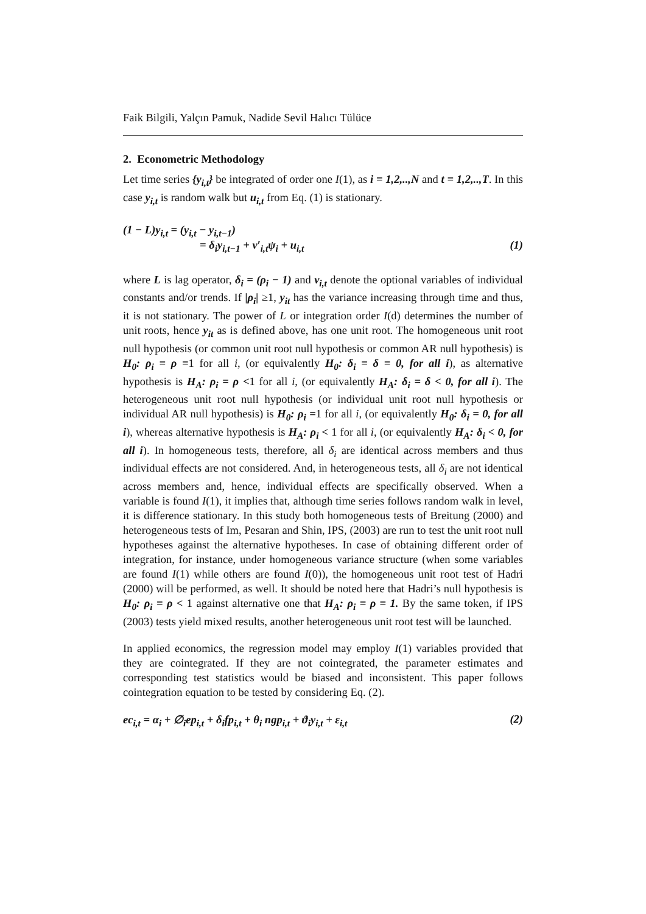Faik Bilgili, Yalçın Pamuk, Nadide Sevil Halıcı Tülüce
2. Econometric Methodology
Let time series {y<sub>i,t</sub>} be integrated of order one I(1), as i = 1,2,..,N and t = 1,2,..,T. In this case y<sub>i,t</sub> is random walk but u<sub>i,t</sub> from Eq. (1) is stationary.
(1 − L)y<sub>i,t</sub> = (y<sub>i,t</sub> − y<sub>i,t−1</sub>)
= δ<sub>i</sub>y<sub>i,t−1</sub> + v′<sub>i,t</sub>ψ<sub>i</sub> + u<sub>i,t</sub> (1)
where L is lag operator, δ<sub>i</sub> = (ρ<sub>i</sub> − 1) and v<sub>i,t</sub> denote the optional variables of individual constants and/or trends. If |ρ<sub>i</sub>| ≥1, y<sub>it</sub> has the variance increasing through time and thus, it is not stationary. The power of L or integration order I(d) determines the number of unit roots, hence y<sub>it</sub> as is defined above, has one unit root. The homogeneous unit root null hypothesis (or common unit root null hypothesis or common AR null hypothesis) is H<sub>0</sub>: ρ<sub>i</sub> = ρ =1 for all i, (or equivalently H<sub>0</sub>: δ<sub>i</sub> = δ = 0, for all i), as alternative hypothesis is H<sub>A</sub>: ρ<sub>i</sub> = ρ <1 for all i, (or equivalently H<sub>A</sub>: δ<sub>i</sub> = δ < 0, for all i). The heterogeneous unit root null hypothesis (or individual unit root null hypothesis or individual AR null hypothesis) is H<sub>0</sub>: ρ<sub>i</sub> =1 for all i, (or equivalently H<sub>0</sub>: δ<sub>i</sub> = 0, for all i), whereas alternative hypothesis is H<sub>A</sub>: ρ<sub>i</sub> < 1 for all i, (or equivalently H<sub>A</sub>: δ<sub>i</sub> < 0, for all i). In homogeneous tests, therefore, all δ<sub>i</sub> are identical across members and thus individual effects are not considered. And, in heterogeneous tests, all δ<sub>i</sub> are not identical across members and, hence, individual effects are specifically observed. When a variable is found I(1), it implies that, although time series follows random walk in level, it is difference stationary. In this study both homogeneous tests of Breitung (2000) and heterogeneous tests of Im, Pesaran and Shin, IPS, (2003) are run to test the unit root null hypotheses against the alternative hypotheses. In case of obtaining different order of integration, for instance, under homogeneous variance structure (when some variables are found I(1) while others are found I(0)), the homogeneous unit root test of Hadri (2000) will be performed, as well. It should be noted here that Hadri’s null hypothesis is H<sub>0</sub>: ρ<sub>i</sub> = ρ < 1 against alternative one that H<sub>A</sub>: ρ<sub>i</sub> = ρ = 1. By the same token, if IPS (2003) tests yield mixed results, another heterogeneous unit root test will be launched.
In applied economics, the regression model may employ I(1) variables provided that they are cointegrated. If they are not cointegrated, the parameter estimates and corresponding test statistics would be biased and inconsistent. This paper follows cointegration equation to be tested by considering Eq. (2).
ec<sub>i,t</sub> = α<sub>i</sub> + ∅<sub>i</sub>ep<sub>i,t</sub> + δ<sub>i</sub>fp<sub>i,t</sub> + θ<sub>i</sub> ngp<sub>i,t</sub> + ϑ<sub>i</sub>y<sub>i,t</sub> + ε<sub>i,t</sub> (2)